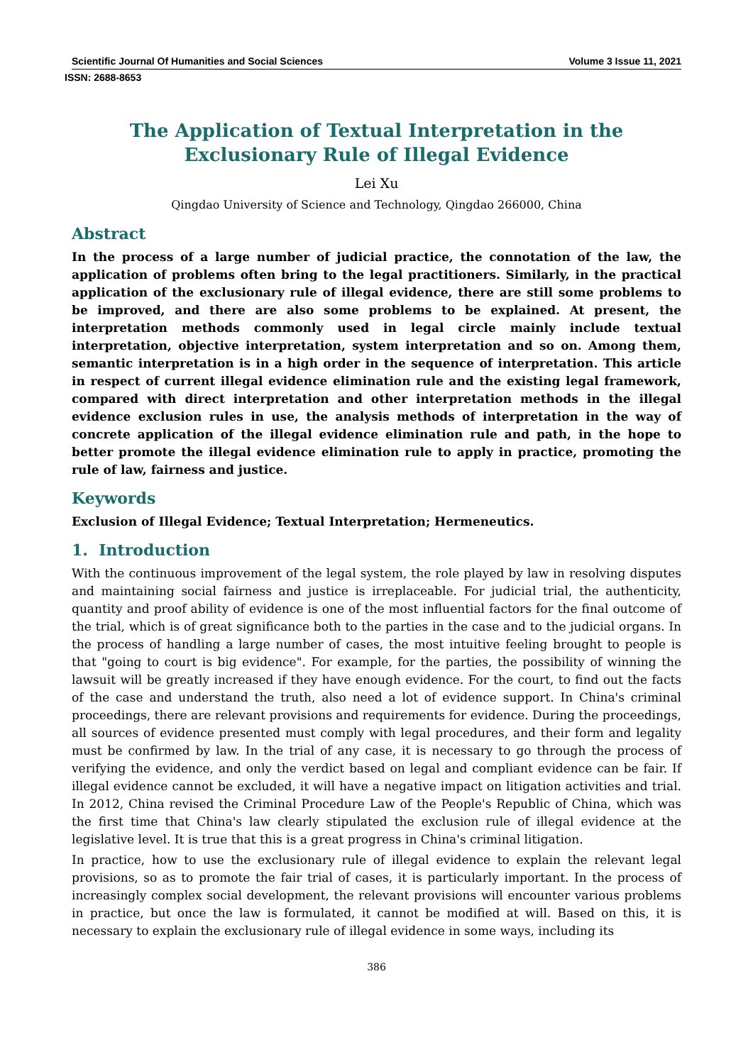Scientific Journal Of Humanities and Social Sciences Volume 3 Issue 11, 2021
ISSN: 2688-8653
The Application of Textual Interpretation in the Exclusionary Rule of Illegal Evidence
Lei Xu
Qingdao University of Science and Technology, Qingdao 266000, China
Abstract
In the process of a large number of judicial practice, the connotation of the law, the application of problems often bring to the legal practitioners. Similarly, in the practical application of the exclusionary rule of illegal evidence, there are still some problems to be improved, and there are also some problems to be explained. At present, the interpretation methods commonly used in legal circle mainly include textual interpretation, objective interpretation, system interpretation and so on. Among them, semantic interpretation is in a high order in the sequence of interpretation. This article in respect of current illegal evidence elimination rule and the existing legal framework, compared with direct interpretation and other interpretation methods in the illegal evidence exclusion rules in use, the analysis methods of interpretation in the way of concrete application of the illegal evidence elimination rule and path, in the hope to better promote the illegal evidence elimination rule to apply in practice, promoting the rule of law, fairness and justice.
Keywords
Exclusion of Illegal Evidence; Textual Interpretation; Hermeneutics.
1. Introduction
With the continuous improvement of the legal system, the role played by law in resolving disputes and maintaining social fairness and justice is irreplaceable. For judicial trial, the authenticity, quantity and proof ability of evidence is one of the most influential factors for the final outcome of the trial, which is of great significance both to the parties in the case and to the judicial organs. In the process of handling a large number of cases, the most intuitive feeling brought to people is that "going to court is big evidence". For example, for the parties, the possibility of winning the lawsuit will be greatly increased if they have enough evidence. For the court, to find out the facts of the case and understand the truth, also need a lot of evidence support. In China's criminal proceedings, there are relevant provisions and requirements for evidence. During the proceedings, all sources of evidence presented must comply with legal procedures, and their form and legality must be confirmed by law. In the trial of any case, it is necessary to go through the process of verifying the evidence, and only the verdict based on legal and compliant evidence can be fair. If illegal evidence cannot be excluded, it will have a negative impact on litigation activities and trial. In 2012, China revised the Criminal Procedure Law of the People's Republic of China, which was the first time that China's law clearly stipulated the exclusion rule of illegal evidence at the legislative level. It is true that this is a great progress in China's criminal litigation.
In practice, how to use the exclusionary rule of illegal evidence to explain the relevant legal provisions, so as to promote the fair trial of cases, it is particularly important. In the process of increasingly complex social development, the relevant provisions will encounter various problems in practice, but once the law is formulated, it cannot be modified at will. Based on this, it is necessary to explain the exclusionary rule of illegal evidence in some ways, including its
386